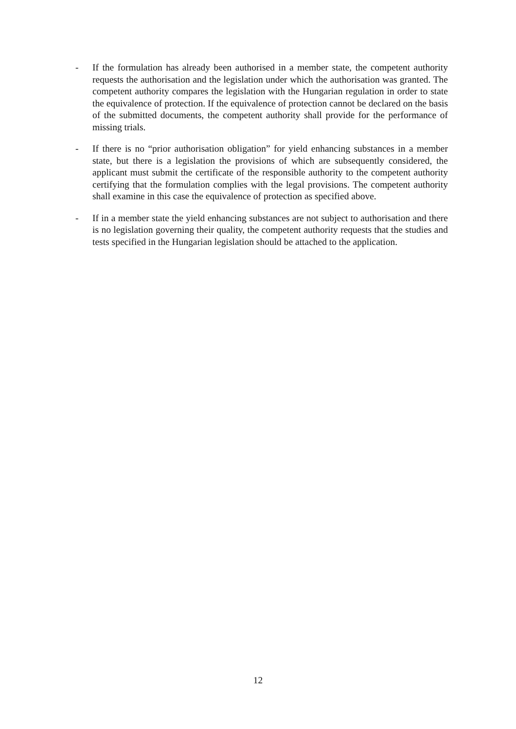- If the formulation has already been authorised in a member state, the competent authority requests the authorisation and the legislation under which the authorisation was granted. The competent authority compares the legislation with the Hungarian regulation in order to state the equivalence of protection. If the equivalence of protection cannot be declared on the basis of the submitted documents, the competent authority shall provide for the performance of missing trials.
- If there is no “prior authorisation obligation” for yield enhancing substances in a member state, but there is a legislation the provisions of which are subsequently considered, the applicant must submit the certificate of the responsible authority to the competent authority certifying that the formulation complies with the legal provisions. The competent authority shall examine in this case the equivalence of protection as specified above.
- If in a member state the yield enhancing substances are not subject to authorisation and there is no legislation governing their quality, the competent authority requests that the studies and tests specified in the Hungarian legislation should be attached to the application.
12